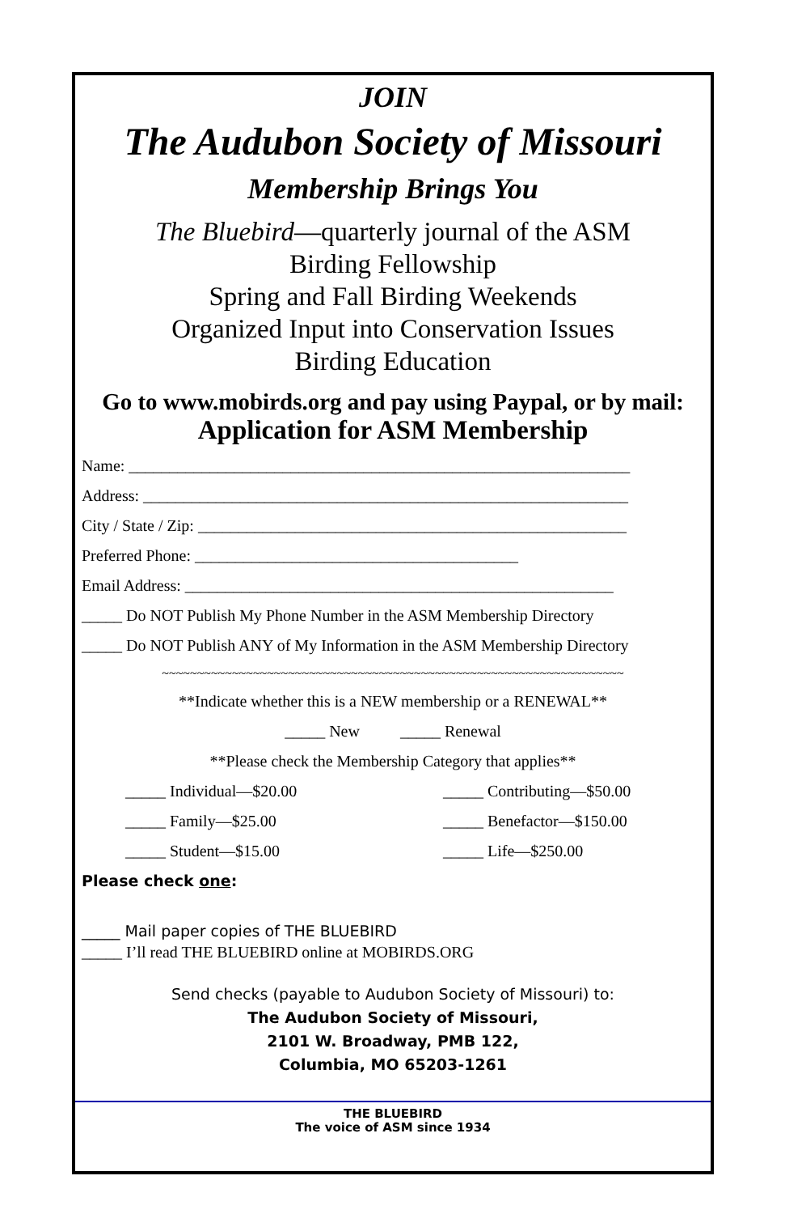JOIN
The Audubon Society of Missouri
Membership Brings You
The Bluebird—quarterly journal of the ASM
Birding Fellowship
Spring and Fall Birding Weekends
Organized Input into Conservation Issues
Birding Education
Go to www.mobirds.org and pay using Paypal, or by mail:
Application for ASM Membership
Name: ______________________________________________________________
Address: ____________________________________________________________
City / State / Zip: _____________________________________________________
Preferred Phone: ________________________________________
Email Address: _____________________________________________________
_____ Do NOT Publish My Phone Number in the ASM Membership Directory
_____ Do NOT Publish ANY of My Information in the ASM Membership Directory
~~~~~~~~~~~~~~~~~~~~~~~~~~~~~~~~~~~~~~~~~~~~~~~~~~~~~~~~~~~~~~~~~~
**Indicate whether this is a NEW membership or a RENEWAL**
_____ New _____ Renewal
**Please check the Membership Category that applies**
_____ Individual—$20.00 _____ Contributing—$50.00
_____ Family—$25.00 _____ Benefactor—$150.00
_____ Student—$15.00 _____ Life—$250.00
Please check one:
_____ Mail paper copies of THE BLUEBIRD
_____ I’ll read THE BLUEBIRD online at MOBIRDS.ORG
Send checks (payable to Audubon Society of Missouri) to:
The Audubon Society of Missouri,
2101 W. Broadway, PMB 122,
Columbia, MO 65203-1261
THE BLUEBIRD
The voice of ASM since 1934